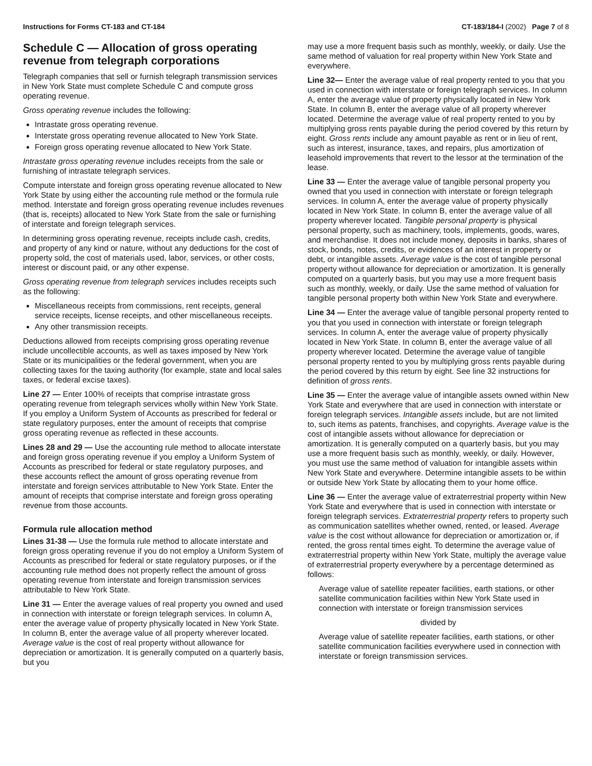Instructions for Forms CT-183 and CT-184 CT-183/184-I (2002) Page 7 of 8
Schedule C — Allocation of gross operating revenue from telegraph corporations
Telegraph companies that sell or furnish telegraph transmission services in New York State must complete Schedule C and compute gross operating revenue.
Gross operating revenue includes the following:
Intrastate gross operating revenue.
Interstate gross operating revenue allocated to New York State.
Foreign gross operating revenue allocated to New York State.
Intrastate gross operating revenue includes receipts from the sale or furnishing of intrastate telegraph services.
Compute interstate and foreign gross operating revenue allocated to New York State by using either the accounting rule method or the formula rule method. Interstate and foreign gross operating revenue includes revenues (that is, receipts) allocated to New York State from the sale or furnishing of interstate and foreign telegraph services.
In determining gross operating revenue, receipts include cash, credits, and property of any kind or nature, without any deductions for the cost of property sold, the cost of materials used, labor, services, or other costs, interest or discount paid, or any other expense.
Gross operating revenue from telegraph services includes receipts such as the following:
Miscellaneous receipts from commissions, rent receipts, general service receipts, license receipts, and other miscellaneous receipts.
Any other transmission receipts.
Deductions allowed from receipts comprising gross operating revenue include uncollectible accounts, as well as taxes imposed by New York State or its municipalities or the federal government, when you are collecting taxes for the taxing authority (for example, state and local sales taxes, or federal excise taxes).
Line 27 — Enter 100% of receipts that comprise intrastate gross operating revenue from telegraph services wholly within New York State. If you employ a Uniform System of Accounts as prescribed for federal or state regulatory purposes, enter the amount of receipts that comprise gross operating revenue as reflected in these accounts.
Lines 28 and 29 — Use the accounting rule method to allocate interstate and foreign gross operating revenue if you employ a Uniform System of Accounts as prescribed for federal or state regulatory purposes, and these accounts reflect the amount of gross operating revenue from interstate and foreign services attributable to New York State. Enter the amount of receipts that comprise interstate and foreign gross operating revenue from those accounts.
Formula rule allocation method
Lines 31-38 — Use the formula rule method to allocate interstate and foreign gross operating revenue if you do not employ a Uniform System of Accounts as prescribed for federal or state regulatory purposes, or if the accounting rule method does not properly reflect the amount of gross operating revenue from interstate and foreign transmission services attributable to New York State.
Line 31 — Enter the average values of real property you owned and used in connection with interstate or foreign telegraph services. In column A, enter the average value of property physically located in New York State. In column B, enter the average value of all property wherever located. Average value is the cost of real property without allowance for depreciation or amortization. It is generally computed on a quarterly basis, but you
may use a more frequent basis such as monthly, weekly, or daily. Use the same method of valuation for real property within New York State and everywhere.
Line 32— Enter the average value of real property rented to you that you used in connection with interstate or foreign telegraph services. In column A, enter the average value of property physically located in New York State. In column B, enter the average value of all property wherever located. Determine the average value of real property rented to you by multiplying gross rents payable during the period covered by this return by eight. Gross rents include any amount payable as rent or in lieu of rent, such as interest, insurance, taxes, and repairs, plus amortization of leasehold improvements that revert to the lessor at the termination of the lease.
Line 33 — Enter the average value of tangible personal property you owned that you used in connection with interstate or foreign telegraph services. In column A, enter the average value of property physically located in New York State. In column B, enter the average value of all property wherever located. Tangible personal property is physical personal property, such as machinery, tools, implements, goods, wares, and merchandise. It does not include money, deposits in banks, shares of stock, bonds, notes, credits, or evidences of an interest in property or debt, or intangible assets. Average value is the cost of tangible personal property without allowance for depreciation or amortization. It is generally computed on a quarterly basis, but you may use a more frequent basis such as monthly, weekly, or daily. Use the same method of valuation for tangible personal property both within New York State and everywhere.
Line 34 — Enter the average value of tangible personal property rented to you that you used in connection with interstate or foreign telegraph services. In column A, enter the average value of property physically located in New York State. In column B, enter the average value of all property wherever located. Determine the average value of tangible personal property rented to you by multiplying gross rents payable during the period covered by this return by eight. See line 32 instructions for definition of gross rents.
Line 35 — Enter the average value of intangible assets owned within New York State and everywhere that are used in connection with interstate or foreign telegraph services. Intangible assets include, but are not limited to, such items as patents, franchises, and copyrights. Average value is the cost of intangible assets without allowance for depreciation or amortization. It is generally computed on a quarterly basis, but you may use a more frequent basis such as monthly, weekly, or daily. However, you must use the same method of valuation for intangible assets within New York State and everywhere. Determine intangible assets to be within or outside New York State by allocating them to your home office.
Line 36 — Enter the average value of extraterrestrial property within New York State and everywhere that is used in connection with interstate or foreign telegraph services. Extraterrestrial property refers to property such as communication satellites whether owned, rented, or leased. Average value is the cost without allowance for depreciation or amortization or, if rented, the gross rental times eight. To determine the average value of extraterrestrial property within New York State, multiply the average value of extraterrestrial property everywhere by a percentage determined as follows:
Average value of satellite repeater facilities, earth stations, or other satellite communication facilities within New York State used in connection with interstate or foreign transmission services
divided by
Average value of satellite repeater facilities, earth stations, or other satellite communication facilities everywhere used in connection with interstate or foreign transmission services.